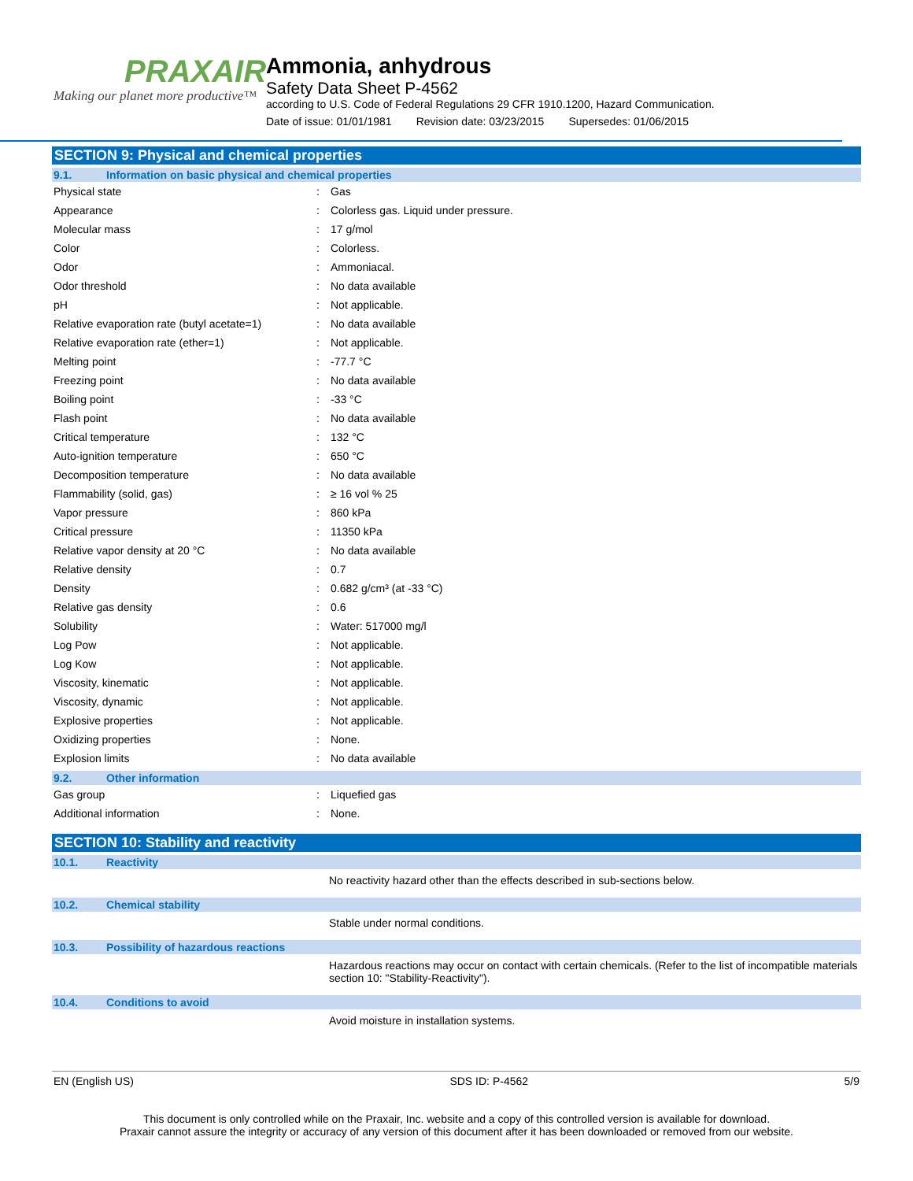PRAXAIR
Making our planet more productive™
Ammonia, anhydrous
Safety Data Sheet P-4562
according to U.S. Code of Federal Regulations 29 CFR 1910.1200, Hazard Communication.
Date of issue: 01/01/1981 Revision date: 03/23/2015 Supersedes: 01/06/2015
SECTION 9: Physical and chemical properties
9.1. Information on basic physical and chemical properties
| Physical state | : | Gas |
| Appearance | : | Colorless gas. Liquid under pressure. |
| Molecular mass | : | 17 g/mol |
| Color | : | Colorless. |
| Odor | : | Ammoniacal. |
| Odor threshold | : | No data available |
| pH | : | Not applicable. |
| Relative evaporation rate (butyl acetate=1) | : | No data available |
| Relative evaporation rate (ether=1) | : | Not applicable. |
| Melting point | : | -77.7 °C |
| Freezing point | : | No data available |
| Boiling point | : | -33 °C |
| Flash point | : | No data available |
| Critical temperature | : | 132 °C |
| Auto-ignition temperature | : | 650 °C |
| Decomposition temperature | : | No data available |
| Flammability (solid, gas) | : | ≥ 16 vol % 25 |
| Vapor pressure | : | 860 kPa |
| Critical pressure | : | 11350 kPa |
| Relative vapor density at 20 °C | : | No data available |
| Relative density | : | 0.7 |
| Density | : | 0.682 g/cm³ (at -33 °C) |
| Relative gas density | : | 0.6 |
| Solubility | : | Water: 517000 mg/l |
| Log Pow | : | Not applicable. |
| Log Kow | : | Not applicable. |
| Viscosity, kinematic | : | Not applicable. |
| Viscosity, dynamic | : | Not applicable. |
| Explosive properties | : | Not applicable. |
| Oxidizing properties | : | None. |
| Explosion limits | : | No data available |
9.2. Other information
| Gas group | : | Liquefied gas |
| Additional information | : | None. |
SECTION 10: Stability and reactivity
10.1. Reactivity
No reactivity hazard other than the effects described in sub-sections below.
10.2. Chemical stability
Stable under normal conditions.
10.3. Possibility of hazardous reactions
Hazardous reactions may occur on contact with certain chemicals. (Refer to the list of incompatible materials section 10: "Stability-Reactivity").
10.4. Conditions to avoid
Avoid moisture in installation systems.
EN (English US) SDS ID: P-4562 5/9
This document is only controlled while on the Praxair, Inc. website and a copy of this controlled version is available for download.
Praxair cannot assure the integrity or accuracy of any version of this document after it has been downloaded or removed from our website.